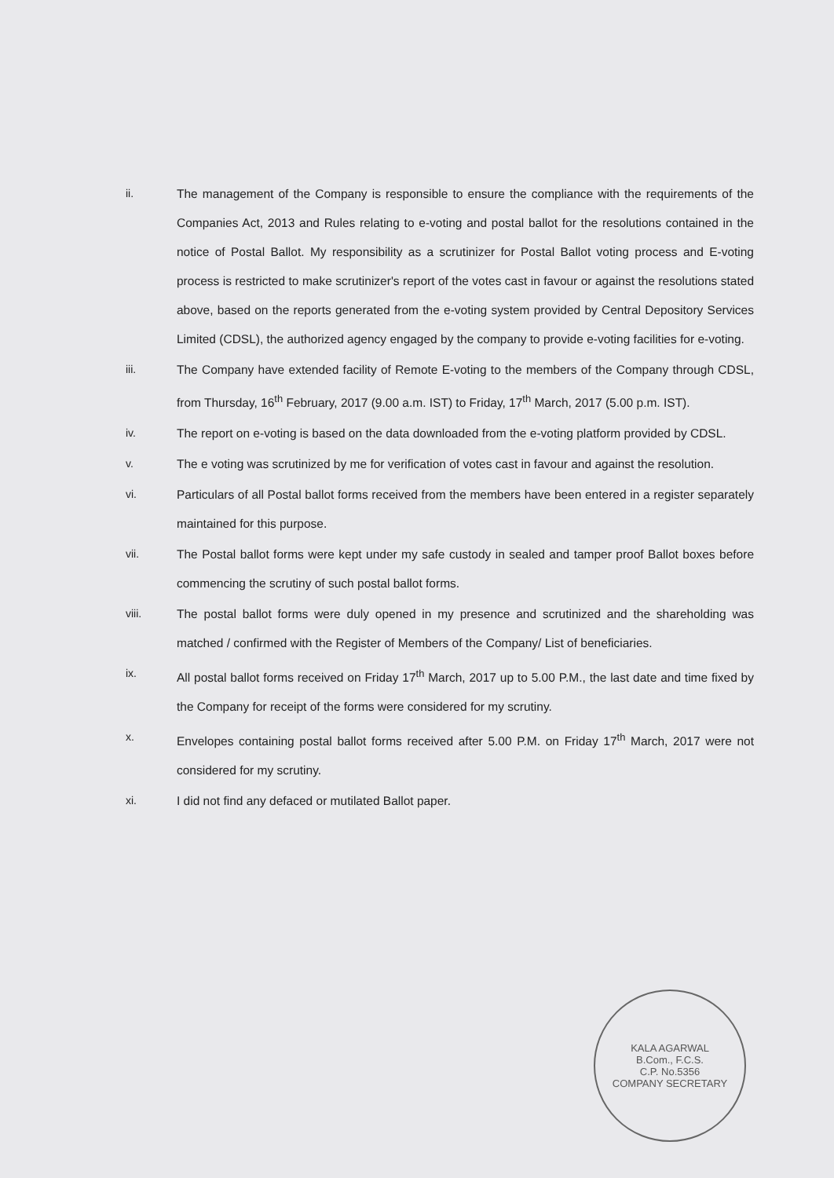ii. The management of the Company is responsible to ensure the compliance with the requirements of the Companies Act, 2013 and Rules relating to e-voting and postal ballot for the resolutions contained in the notice of Postal Ballot. My responsibility as a scrutinizer for Postal Ballot voting process and E-voting process is restricted to make scrutinizer's report of the votes cast in favour or against the resolutions stated above, based on the reports generated from the e-voting system provided by Central Depository Services Limited (CDSL), the authorized agency engaged by the company to provide e-voting facilities for e-voting.
iii. The Company have extended facility of Remote E-voting to the members of the Company through CDSL, from Thursday, 16<sup>th</sup> February, 2017 (9.00 a.m. IST) to Friday, 17<sup>th</sup> March, 2017 (5.00 p.m. IST).
iv. The report on e-voting is based on the data downloaded from the e-voting platform provided by CDSL.
v. The e voting was scrutinized by me for verification of votes cast in favour and against the resolution.
vi. Particulars of all Postal ballot forms received from the members have been entered in a register separately maintained for this purpose.
vii. The Postal ballot forms were kept under my safe custody in sealed and tamper proof Ballot boxes before commencing the scrutiny of such postal ballot forms.
viii. The postal ballot forms were duly opened in my presence and scrutinized and the shareholding was matched / confirmed with the Register of Members of the Company/ List of beneficiaries.
ix. All postal ballot forms received on Friday 17<sup>th</sup> March, 2017 up to 5.00 P.M., the last date and time fixed by the Company for receipt of the forms were considered for my scrutiny.
x. Envelopes containing postal ballot forms received after 5.00 P.M. on Friday 17<sup>th</sup> March, 2017 were not considered for my scrutiny.
xi. I did not find any defaced or mutilated Ballot paper.
KALA AGARWAL
B.Com., F.C.S.
C.P. No.5356
COMPANY SECRETARY